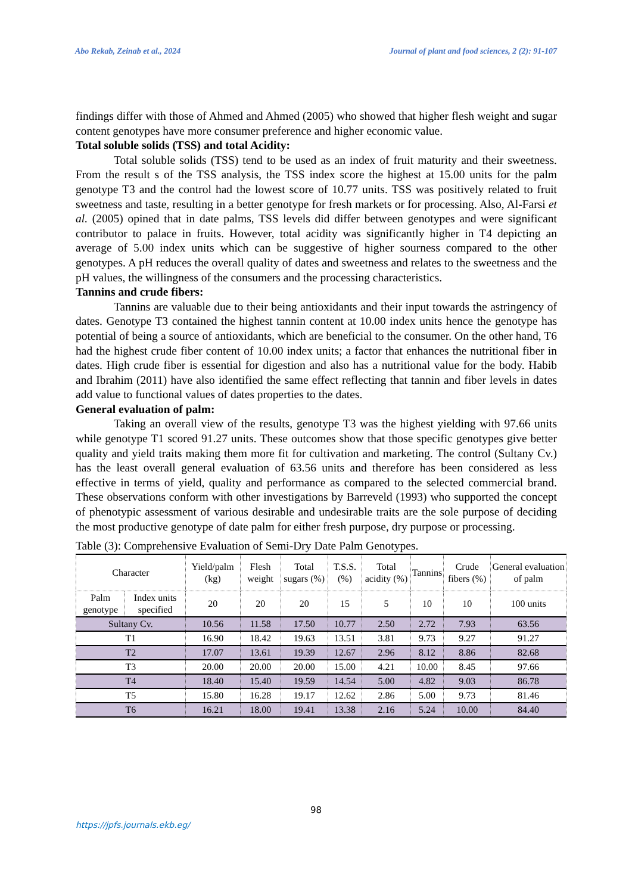Abo Rekab, Zeinab et al., 2024 Journal of plant and food sciences, 2 (2): 91-107
findings differ with those of Ahmed and Ahmed (2005) who showed that higher flesh weight and sugar content genotypes have more consumer preference and higher economic value.
Total soluble solids (TSS) and total Acidity:
Total soluble solids (TSS) tend to be used as an index of fruit maturity and their sweetness. From the result s of the TSS analysis, the TSS index score the highest at 15.00 units for the palm genotype T3 and the control had the lowest score of 10.77 units. TSS was positively related to fruit sweetness and taste, resulting in a better genotype for fresh markets or for processing. Also, Al-Farsi et al. (2005) opined that in date palms, TSS levels did differ between genotypes and were significant contributor to palace in fruits. However, total acidity was significantly higher in T4 depicting an average of 5.00 index units which can be suggestive of higher sourness compared to the other genotypes. A pH reduces the overall quality of dates and sweetness and relates to the sweetness and the pH values, the willingness of the consumers and the processing characteristics.
Tannins and crude fibers:
Tannins are valuable due to their being antioxidants and their input towards the astringency of dates. Genotype T3 contained the highest tannin content at 10.00 index units hence the genotype has potential of being a source of antioxidants, which are beneficial to the consumer. On the other hand, T6 had the highest crude fiber content of 10.00 index units; a factor that enhances the nutritional fiber in dates. High crude fiber is essential for digestion and also has a nutritional value for the body. Habib and Ibrahim (2011) have also identified the same effect reflecting that tannin and fiber levels in dates add value to functional values of dates properties to the dates.
General evaluation of palm:
Taking an overall view of the results, genotype T3 was the highest yielding with 97.66 units while genotype T1 scored 91.27 units. These outcomes show that those specific genotypes give better quality and yield traits making them more fit for cultivation and marketing. The control (Sultany Cv.) has the least overall general evaluation of 63.56 units and therefore has been considered as less effective in terms of yield, quality and performance as compared to the selected commercial brand. These observations conform with other investigations by Barreveld (1993) who supported the concept of phenotypic assessment of various desirable and undesirable traits are the sole purpose of deciding the most productive genotype of date palm for either fresh purpose, dry purpose or processing.
Table (3): Comprehensive Evaluation of Semi-Dry Date Palm Genotypes.
| Character | | Yield/palm (kg) | Flesh weight | Total sugars (%) | T.S.S. (%) | Total acidity (%) | Tannins | Crude fibers (%) | General evaluation of palm |
| --- | --- | --- | --- | --- | --- | --- | --- | --- | --- |
| Palm genotype | Index units specified | 20 | 20 | 20 | 15 | 5 | 10 | 10 | 100 units |
| Sultany Cv. | | 10.56 | 11.58 | 17.50 | 10.77 | 2.50 | 2.72 | 7.93 | 63.56 |
| T1 | | 16.90 | 18.42 | 19.63 | 13.51 | 3.81 | 9.73 | 9.27 | 91.27 |
| T2 | | 17.07 | 13.61 | 19.39 | 12.67 | 2.96 | 8.12 | 8.86 | 82.68 |
| T3 | | 20.00 | 20.00 | 20.00 | 15.00 | 4.21 | 10.00 | 8.45 | 97.66 |
| T4 | | 18.40 | 15.40 | 19.59 | 14.54 | 5.00 | 4.82 | 9.03 | 86.78 |
| T5 | | 15.80 | 16.28 | 19.17 | 12.62 | 2.86 | 5.00 | 9.73 | 81.46 |
| T6 | | 16.21 | 18.00 | 19.41 | 13.38 | 2.16 | 5.24 | 10.00 | 84.40 |
98
https://jpfs.journals.ekb.eg/